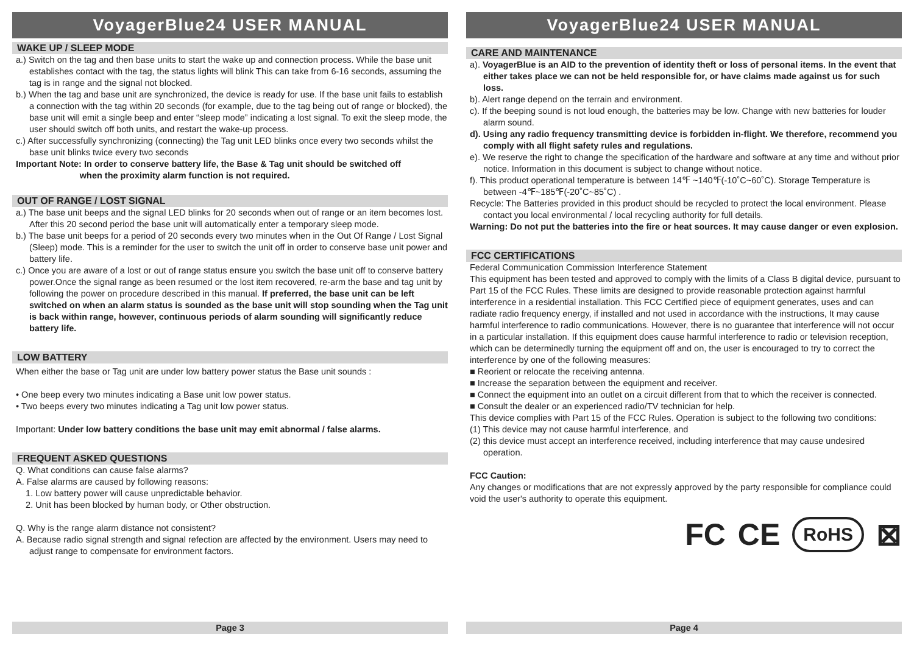VoyagerBlue24 USER MANUAL
WAKE UP / SLEEP MODE
a.) Switch on the tag and then base units to start the wake up and connection process. While the base unit establishes contact with the tag, the status lights will blink This can take from 6-16 seconds, assuming the tag is in range and the signal not blocked.
b.) When the tag and base unit are synchronized, the device is ready for use. If the base unit fails to establish a connection with the tag within 20 seconds (for example, due to the tag being out of range or blocked), the base unit will emit a single beep and enter “sleep mode” indicating a lost signal. To exit the sleep mode, the user should switch off both units, and restart the wake-up process.
c.) After successfully synchronizing (connecting) the Tag unit LED blinks once every two seconds whilst the base unit blinks twice every two seconds
Important Note: In order to conserve battery life, the Base & Tag unit should be switched off
when the proximity alarm function is not required.
OUT OF RANGE / LOST SIGNAL
a.) The base unit beeps and the signal LED blinks for 20 seconds when out of range or an item becomes lost. After this 20 second period the base unit will automatically enter a temporary sleep mode.
b.) The base unit beeps for a period of 20 seconds every two minutes when in the Out Of Range / Lost Signal (Sleep) mode. This is a reminder for the user to switch the unit off in order to conserve base unit power and battery life.
c.) Once you are aware of a lost or out of range status ensure you switch the base unit off to conserve battery power.Once the signal range as been resumed or the lost item recovered, re-arm the base and tag unit by following the power on procedure described in this manual. If preferred, the base unit can be left switched on when an alarm status is sounded as the base unit will stop sounding when the Tag unit is back within range, however, continuous periods of alarm sounding will significantly reduce battery life.
LOW BATTERY
When either the base or Tag unit are under low battery power status the Base unit sounds :
• One beep every two minutes indicating a Base unit low power status.
• Two beeps every two minutes indicating a Tag unit low power status.
Important: Under low battery conditions the base unit may emit abnormal / false alarms.
FREQUENT ASKED QUESTIONS
Q. What conditions can cause false alarms?
A. False alarms are caused by following reasons:
1. Low battery power will cause unpredictable behavior.
2. Unit has been blocked by human body, or Other obstruction.
Q. Why is the range alarm distance not consistent?
A. Because radio signal strength and signal refection are affected by the environment. Users may need to adjust range to compensate for environment factors.
Page 3
VoyagerBlue24 USER MANUAL
CARE AND MAINTENANCE
a). VoyagerBlue is an AID to the prevention of identity theft or loss of personal items. In the event that either takes place we can not be held responsible for, or have claims made against us for such loss.
b). Alert range depend on the terrain and environment.
c). If the beeping sound is not loud enough, the batteries may be low. Change with new batteries for louder alarm sound.
d). Using any radio frequency transmitting device is forbidden in-flight. We therefore, recommend you comply with all flight safety rules and regulations.
e). We reserve the right to change the specification of the hardware and software at any time and without prior notice. Information in this document is subject to change without notice.
f). This product operational temperature is between 14℉ ~140℉(-10˚C~60˚C). Storage Temperature is between -4℉~185℉(-20˚C~85˚C) .
Recycle: The Batteries provided in this product should be recycled to protect the local environment. Please contact you local environmental / local recycling authority for full details.
Warning: Do not put the batteries into the fire or heat sources. It may cause danger or even explosion.
FCC CERTIFICATIONS
Federal Communication Commission Interference Statement
This equipment has been tested and approved to comply with the limits of a Class B digital device, pursuant to Part 15 of the FCC Rules. These limits are designed to provide reasonable protection against harmful interference in a residential installation. This FCC Certified piece of equipment generates, uses and can radiate radio frequency energy, if installed and not used in accordance with the instructions, It may cause harmful interference to radio communications. However, there is no guarantee that interference will not occur in a particular installation. If this equipment does cause harmful interference to radio or television reception, which can be determinedly turning the equipment off and on, the user is encouraged to try to correct the interference by one of the following measures:
■ Reorient or relocate the receiving antenna.
■ Increase the separation between the equipment and receiver.
■ Connect the equipment into an outlet on a circuit different from that to which the receiver is connected.
■ Consult the dealer or an experienced radio/TV technician for help.
This device complies with Part 15 of the FCC Rules. Operation is subject to the following two conditions:
(1) This device may not cause harmful interference, and
(2) this device must accept an interference received, including interference that may cause undesired operation.
FCC Caution:
Any changes or modifications that are not expressly approved by the party responsible for compliance could void the user's authority to operate this equipment.
FC CE RoHS ⊠
Page 4